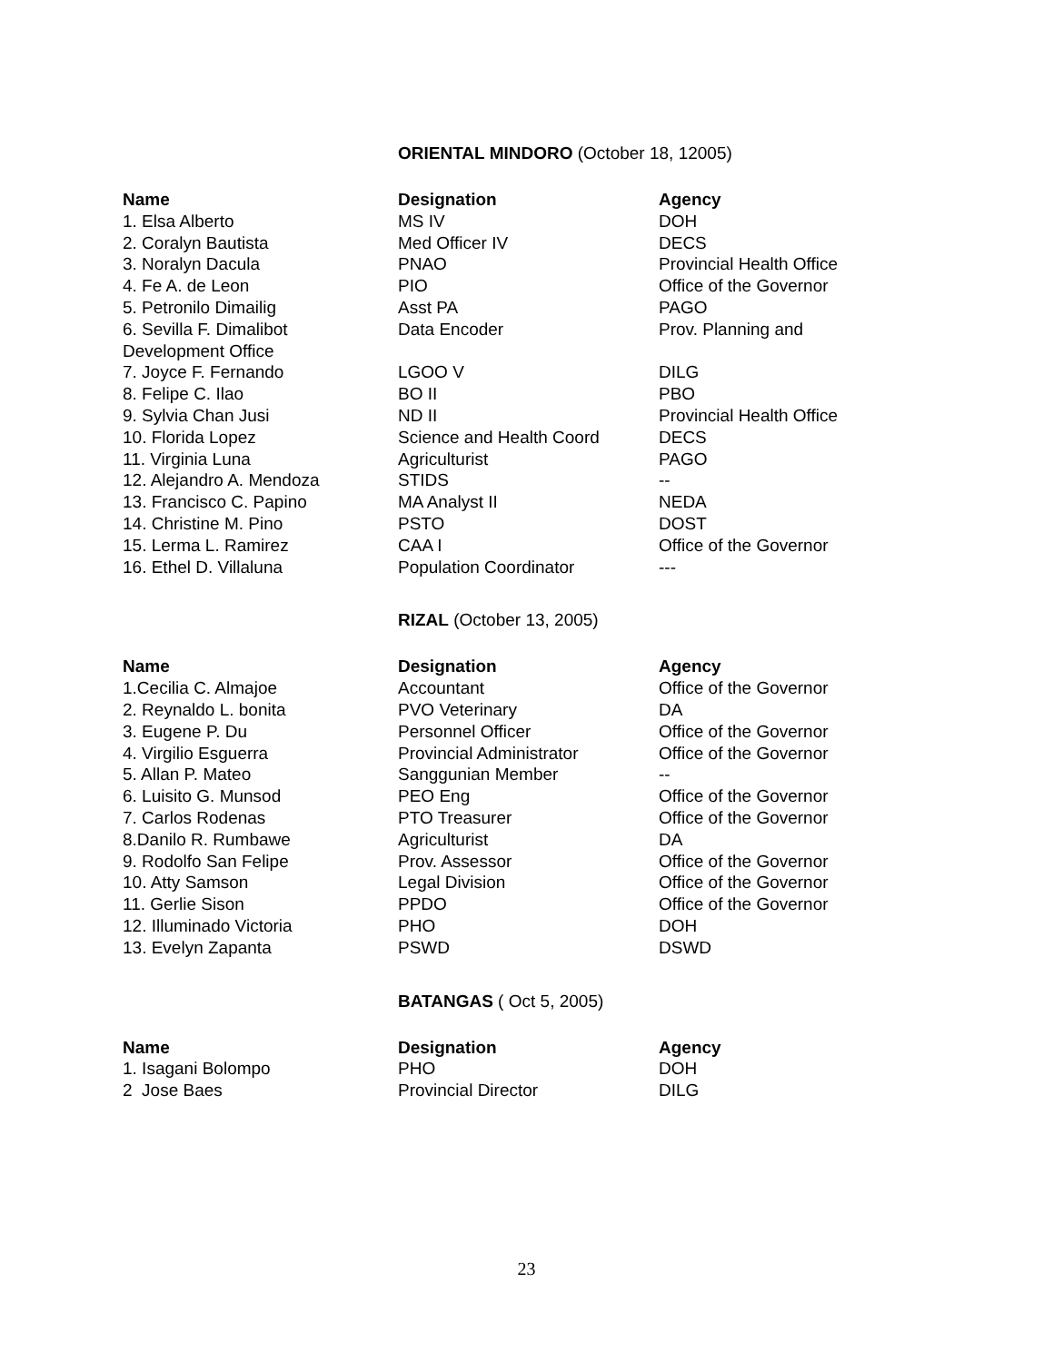ORIENTAL MINDORO (October 18, 12005)
| Name | Designation | Agency |
| --- | --- | --- |
| 1. Elsa Alberto | MS IV | DOH |
| 2. Coralyn Bautista | Med Officer IV | DECS |
| 3. Noralyn Dacula | PNAO | Provincial Health Office |
| 4. Fe A. de Leon | PIO | Office of the Governor |
| 5. Petronilo Dimailig | Asst PA | PAGO |
| 6. Sevilla F. Dimalibot Development Office | Data Encoder | Prov. Planning and |
| 7. Joyce F. Fernando | LGOO V | DILG |
| 8. Felipe C. Ilao | BO II | PBO |
| 9. Sylvia Chan Jusi | ND II | Provincial Health Office |
| 10. Florida Lopez | Science and Health Coord | DECS |
| 11. Virginia Luna | Agriculturist | PAGO |
| 12. Alejandro A. Mendoza | STIDS | -- |
| 13. Francisco C. Papino | MA Analyst II | NEDA |
| 14. Christine M. Pino | PSTO | DOST |
| 15. Lerma L. Ramirez | CAA I | Office of the Governor |
| 16. Ethel D. Villaluna | Population Coordinator | --- |
RIZAL (October 13, 2005)
| Name | Designation | Agency |
| --- | --- | --- |
| 1.Cecilia C. Almajoe | Accountant | Office of the Governor |
| 2. Reynaldo L. bonita | PVO Veterinary | DA |
| 3. Eugene P. Du | Personnel Officer | Office of the Governor |
| 4. Virgilio Esguerra | Provincial Administrator | Office of the Governor |
| 5. Allan P. Mateo | Sanggunian Member | -- |
| 6. Luisito G. Munsod | PEO Eng | Office of the Governor |
| 7. Carlos Rodenas | PTO Treasurer | Office of the Governor |
| 8.Danilo R. Rumbawe | Agriculturist | DA |
| 9. Rodolfo San Felipe | Prov. Assessor | Office of the Governor |
| 10. Atty Samson | Legal Division | Office of the Governor |
| 11. Gerlie Sison | PPDO | Office of the Governor |
| 12. Illuminado Victoria | PHO | DOH |
| 13. Evelyn Zapanta | PSWD | DSWD |
BATANGAS ( Oct 5, 2005)
| Name | Designation | Agency |
| --- | --- | --- |
| 1. Isagani Bolompo | PHO | DOH |
| 2 Jose Baes | Provincial Director | DILG |
23